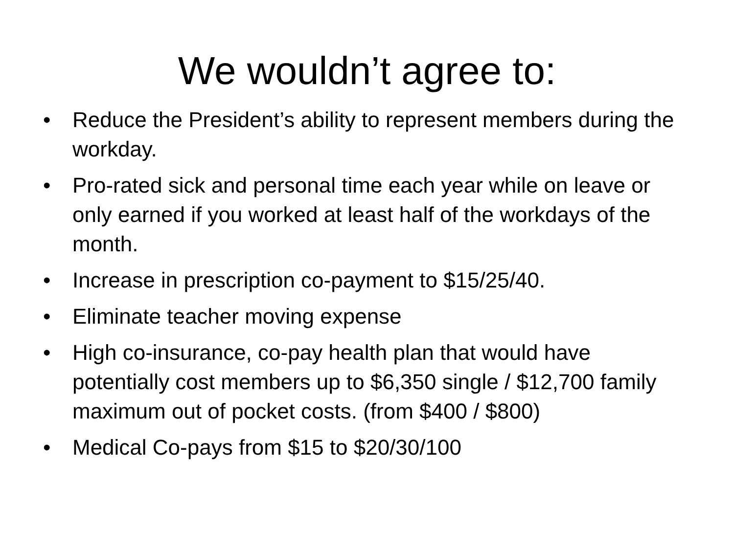We wouldn’t agree to:
• Reduce the President’s ability to represent members during the workday.
• Pro-rated sick and personal time each year while on leave or only earned if you worked at least half of the workdays of the month.
• Increase in prescription co-payment to $15/25/40.
• Eliminate teacher moving expense
• High co-insurance, co-pay health plan that would have potentially cost members up to $6,350 single / $12,700 family maximum out of pocket costs. (from $400 / $800)
• Medical Co-pays from $15 to $20/30/100